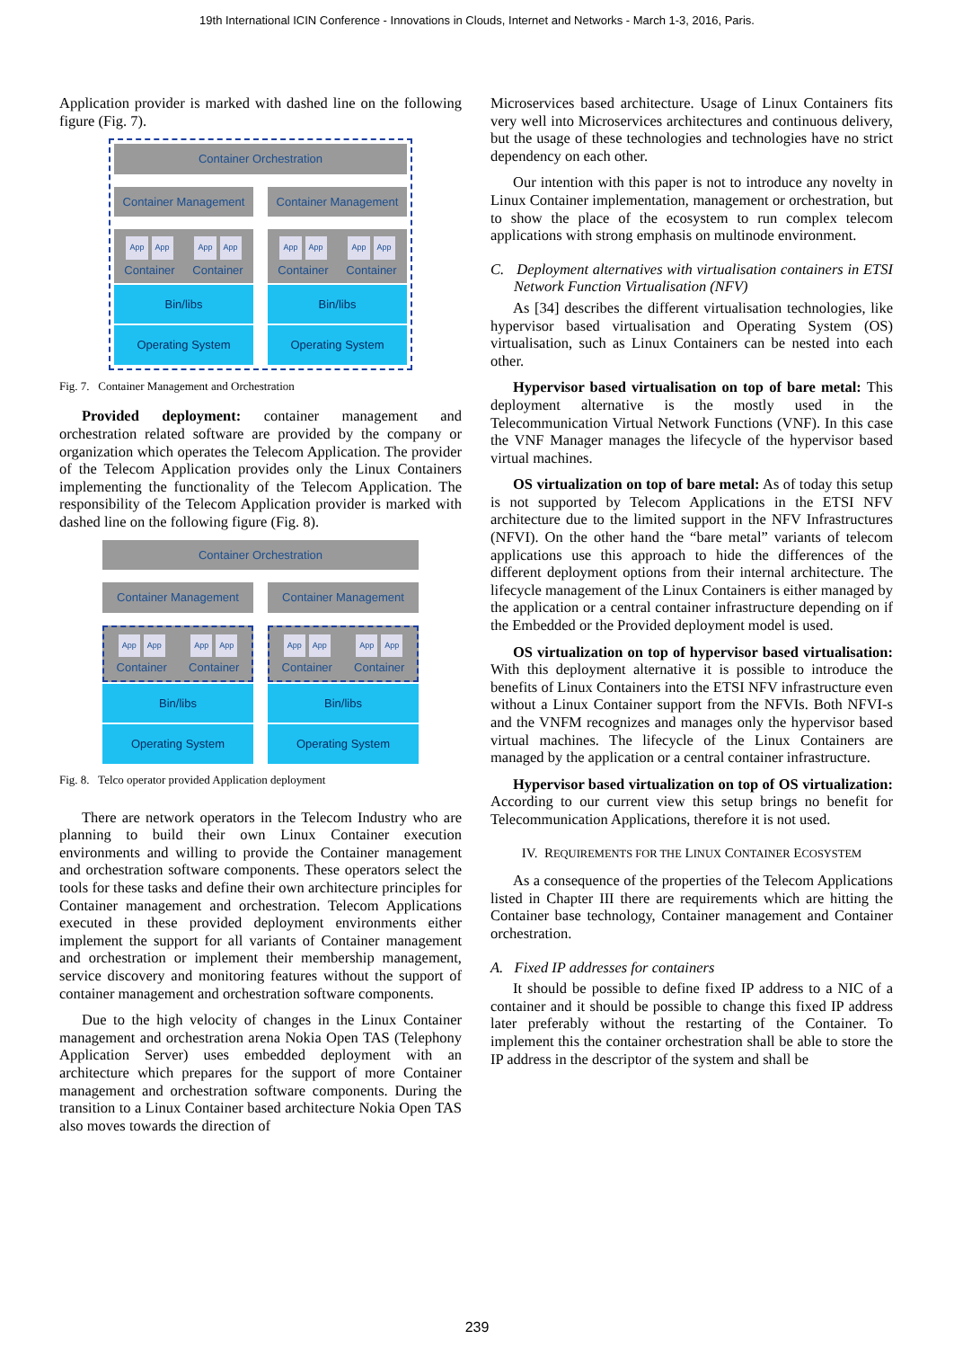19th International ICIN Conference - Innovations in Clouds, Internet and Networks - March 1-3, 2016, Paris.
Application provider is marked with dashed line on the following figure (Fig. 7).
Container Orchestration
Container Management
App App
Container
App App
Container
Bin/libs
Operating System
Container Management
App App
Container
App App
Container
Bin/libs
Operating System
Fig. 7. Container Management and Orchestration
Provided deployment: container management and orchestration related software are provided by the company or organization which operates the Telecom Application. The provider of the Telecom Application provides only the Linux Containers implementing the functionality of the Telecom Application. The responsibility of the Telecom Application provider is marked with dashed line on the following figure (Fig. 8).
Container Orchestration
Container Management
App App
Container
App App
Container
Bin/libs
Operating System
Container Management
App App
Container
App App
Container
Bin/libs
Operating System
Fig. 8. Telco operator provided Application deployment
There are network operators in the Telecom Industry who are planning to build their own Linux Container execution environments and willing to provide the Container management and orchestration software components. These operators select the tools for these tasks and define their own architecture principles for Container management and orchestration. Telecom Applications executed in these provided deployment environments either implement the support for all variants of Container management and orchestration or implement their membership management, service discovery and monitoring features without the support of container management and orchestration software components.
Due to the high velocity of changes in the Linux Container management and orchestration arena Nokia Open TAS (Telephony Application Server) uses embedded deployment with an architecture which prepares for the support of more Container management and orchestration software components. During the transition to a Linux Container based architecture Nokia Open TAS also moves towards the direction of
Microservices based architecture. Usage of Linux Containers fits very well into Microservices architectures and continuous delivery, but the usage of these technologies and technologies have no strict dependency on each other.
Our intention with this paper is not to introduce any novelty in Linux Container implementation, management or orchestration, but to show the place of the ecosystem to run complex telecom applications with strong emphasis on multinode environment.
C. Deployment alternatives with virtualisation containers in ETSI Network Function Virtualisation (NFV)
As [34] describes the different virtualisation technologies, like hypervisor based virtualisation and Operating System (OS) virtualisation, such as Linux Containers can be nested into each other.
Hypervisor based virtualisation on top of bare metal: This deployment alternative is the mostly used in the Telecommunication Virtual Network Functions (VNF). In this case the VNF Manager manages the lifecycle of the hypervisor based virtual machines.
OS virtualization on top of bare metal: As of today this setup is not supported by Telecom Applications in the ETSI NFV architecture due to the limited support in the NFV Infrastructures (NFVI). On the other hand the “bare metal” variants of telecom applications use this approach to hide the differences of the different deployment options from their internal architecture. The lifecycle management of the Linux Containers is either managed by the application or a central container infrastructure depending on if the Embedded or the Provided deployment model is used.
OS virtualization on top of hypervisor based virtualisation: With this deployment alternative it is possible to introduce the benefits of Linux Containers into the ETSI NFV infrastructure even without a Linux Container support from the NFVIs. Both NFVI-s and the VNFM recognizes and manages only the hypervisor based virtual machines. The lifecycle of the Linux Containers are managed by the application or a central container infrastructure.
Hypervisor based virtualization on top of OS virtualization: According to our current view this setup brings no benefit for Telecommunication Applications, therefore it is not used.
IV. REQUIREMENTS FOR THE LINUX CONTAINER ECOSYSTEM
As a consequence of the properties of the Telecom Applications listed in Chapter III there are requirements which are hitting the Container base technology, Container management and Container orchestration.
A. Fixed IP addresses for containers
It should be possible to define fixed IP address to a NIC of a container and it should be possible to change this fixed IP address later preferably without the restarting of the Container. To implement this the container orchestration shall be able to store the IP address in the descriptor of the system and shall be
239